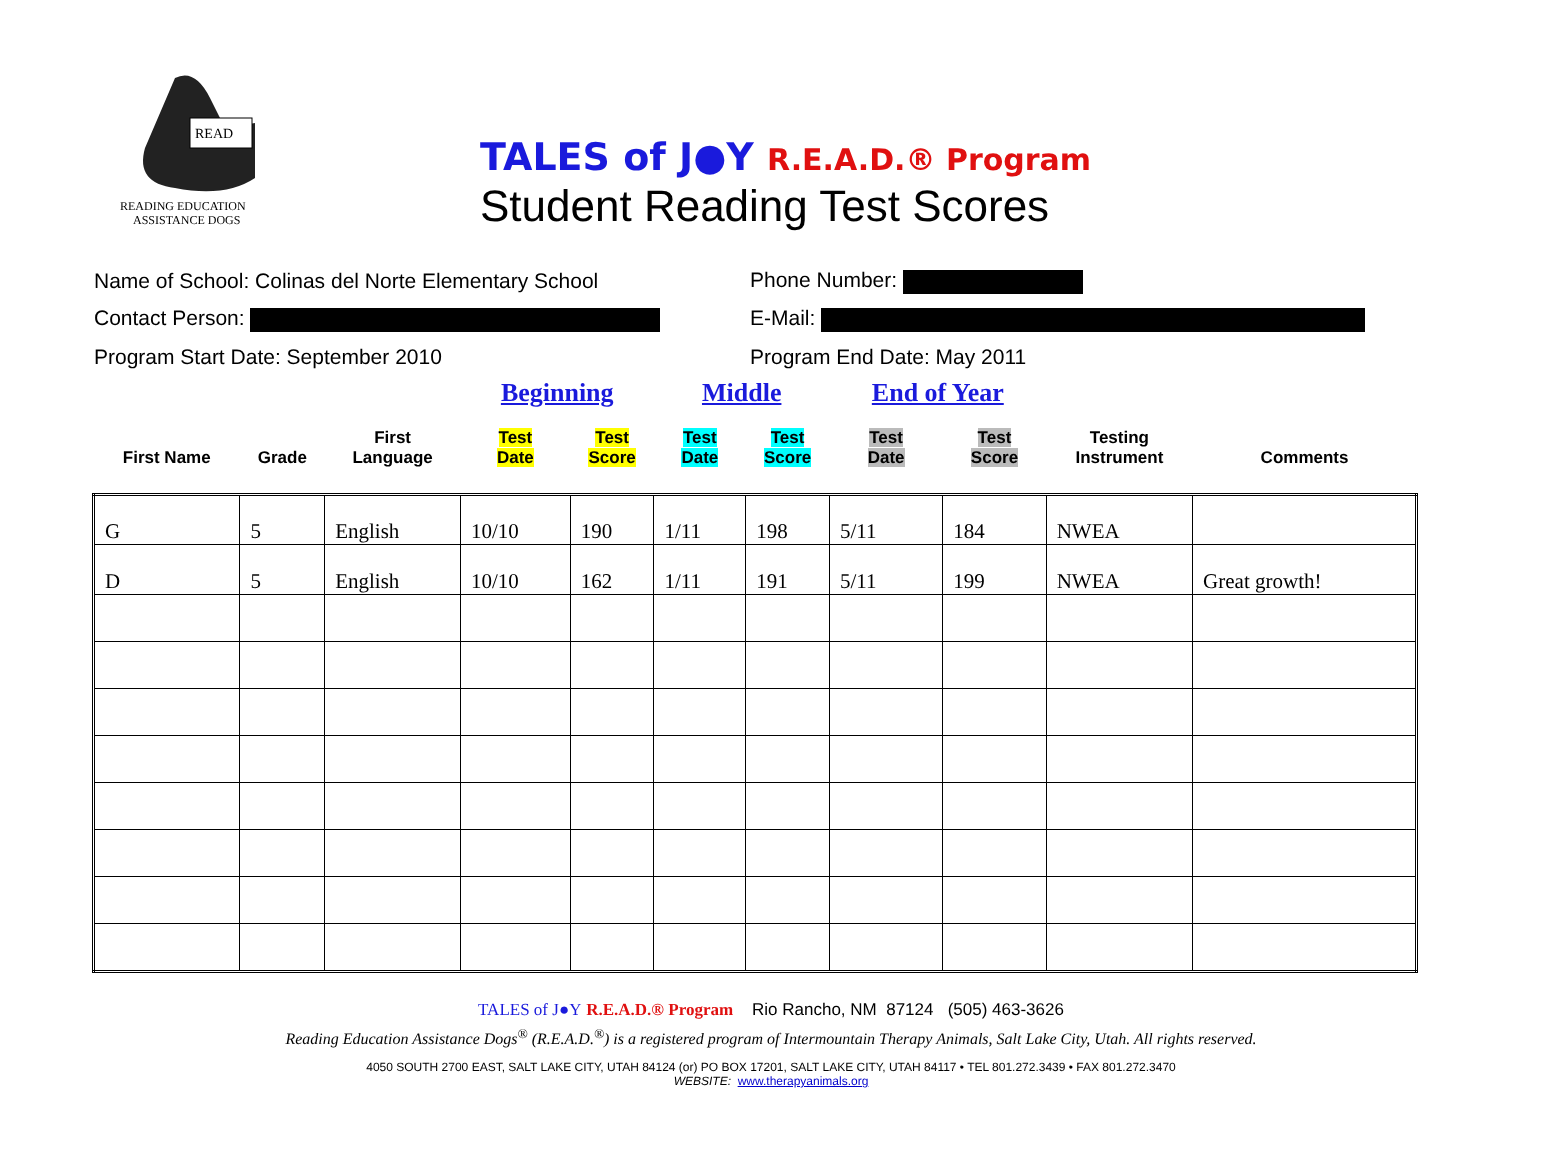READ
READING EDUCATION
ASSISTANCE DOGS
TALES of J●Y R.E.A.D.® Program
Student Reading Test Scores
Name of School: Colinas del Norte Elementary School Phone Number:
Contact Person: E-Mail:
Program Start Date: September 2010 Program End Date: May 2011
| | | | Beginning | | Middle | | End of Year | | | |
| --- | --- | --- | --- | --- | --- | --- | --- | --- | --- | --- |
| First Name | Grade | First Language | Test Date | Test Score | Test Date | Test Score | Test Date | Test Score | Testing Instrument | Comments |
| G | 5 | English | 10/10 | 190 | 1/11 | 198 | 5/11 | 184 | NWEA | |
| D | 5 | English | 10/10 | 162 | 1/11 | 191 | 5/11 | 199 | NWEA | Great growth! |
TALES of J●Y R.E.A.D.® Program Rio Rancho, NM 87124 (505) 463-3626
Reading Education Assistance Dogs<sup>®</sup> (R.E.A.D.<sup>®</sup>) is a registered program of Intermountain Therapy Animals, Salt Lake City, Utah. All rights reserved.
4050 SOUTH 2700 EAST, SALT LAKE CITY, UTAH 84124 (or) PO BOX 17201, SALT LAKE CITY, UTAH 84117 • TEL 801.272.3439 • FAX 801.272.3470
WEBSITE: www.therapyanimals.org